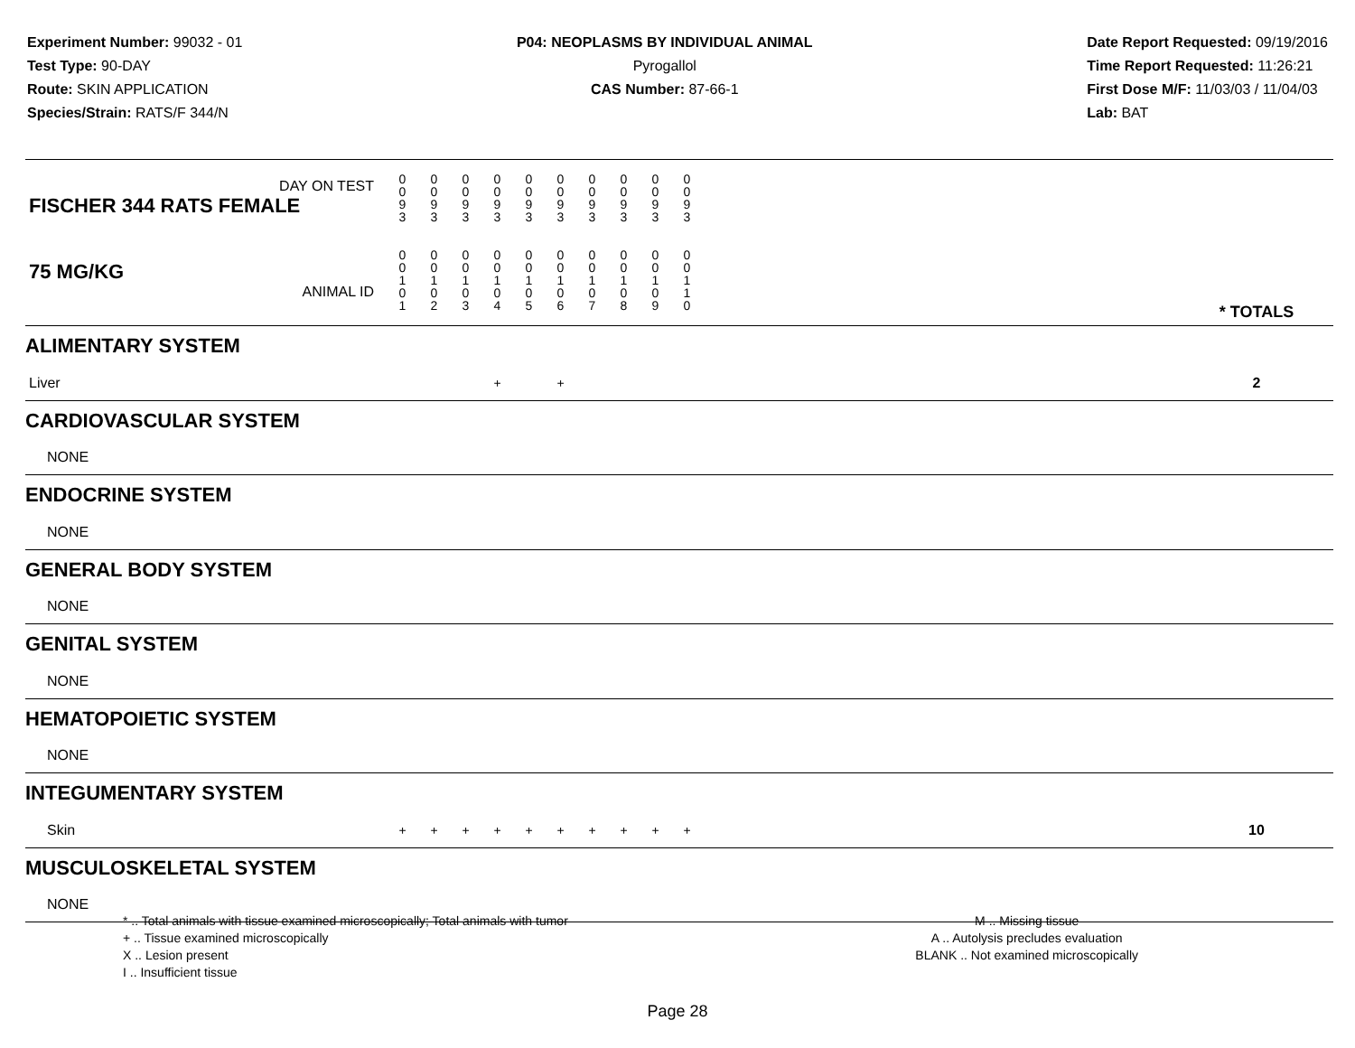Experiment Number: 99032 - 01
Test Type: 90-DAY
Route: SKIN APPLICATION
Species/Strain: RATS/F 344/N
P04: NEOPLASMS BY INDIVIDUAL ANIMAL
Pyrogallol
CAS Number: 87-66-1
Date Report Requested: 09/19/2016
Time Report Requested: 11:26:21
First Dose M/F: 11/03/03 / 11/04/03
Lab: BAT
| DAY ON TEST FISCHER 344 RATS FEMALE | 0 0 9 3 | 0 0 9 3 | 0 0 9 3 | 0 0 9 3 | 0 0 9 3 | 0 0 9 3 | 0 0 9 3 | 0 0 9 3 | 0 0 9 3 | 0 0 9 3 | | |
| 75 MG/KG ANIMAL ID | 0 0 1 0 1 | 0 0 1 0 2 | 0 0 1 0 3 | 0 0 1 0 4 | 0 0 1 0 5 | 0 0 1 0 6 | 0 0 1 0 7 | 0 0 1 0 8 | 0 0 1 0 9 | 0 0 1 1 0 | | * TOTALS |
| ALIMENTARY SYSTEM | | | | | | | | | | | | |
| Liver | | | | + | | + | | | | | | 2 |
| CARDIOVASCULAR SYSTEM | | | | | | | | | | | | |
| NONE | | | | | | | | | | | | |
| ENDOCRINE SYSTEM | | | | | | | | | | | | |
| NONE | | | | | | | | | | | | |
| GENERAL BODY SYSTEM | | | | | | | | | | | | |
| NONE | | | | | | | | | | | | |
| GENITAL SYSTEM | | | | | | | | | | | | |
| NONE | | | | | | | | | | | | |
| HEMATOPOIETIC SYSTEM | | | | | | | | | | | | |
| NONE | | | | | | | | | | | | |
| INTEGUMENTARY SYSTEM | | | | | | | | | | | | |
| Skin | + | + | + | + | + | + | + | + | + | + | | 10 |
| MUSCULOSKELETAL SYSTEM | | | | | | | | | | | | |
| NONE | | | | | | | | | | | | |
* .. Total animals with tissue examined microscopically; Total animals with tumor
+ .. Tissue examined microscopically
X .. Lesion present
I .. Insufficient tissue
M .. Missing tissue
A .. Autolysis precludes evaluation
BLANK .. Not examined microscopically
Page 28